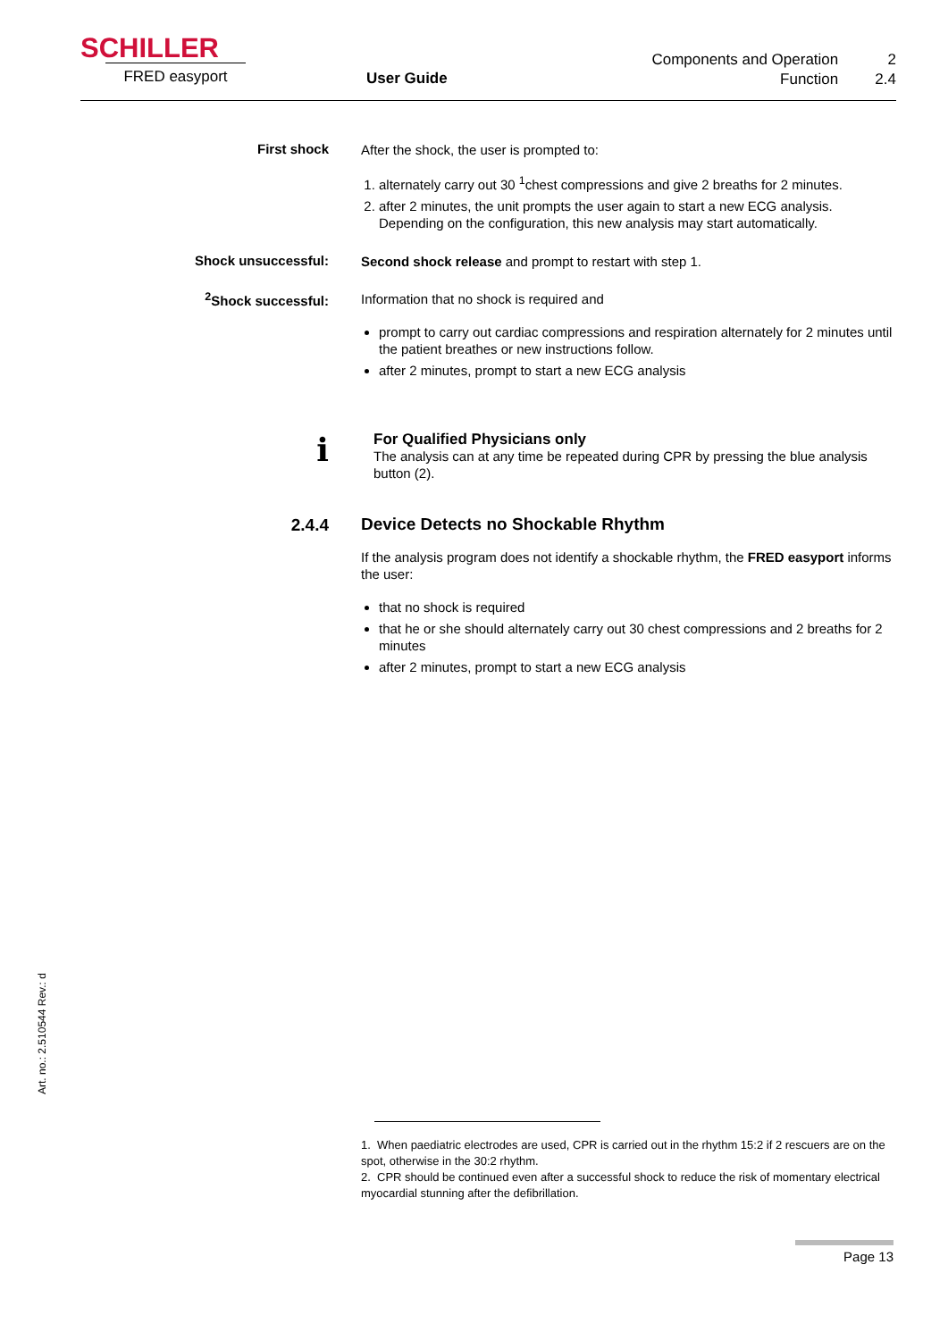SCHILLER
FRED easyport User Guide
Components and Operation 2
Function 2.4
First shock
After the shock, the user is prompted to:
1. alternately carry out 30 <sup>1</sup>chest compressions and give 2 breaths for 2 minutes.
2. after 2 minutes, the unit prompts the user again to start a new ECG analysis. Depending on the configuration, this new analysis may start automatically.
Shock unsuccessful:
Second shock release and prompt to restart with step 1.
<sup>2</sup> Shock successful:
Information that no shock is required and
prompt to carry out cardiac compressions and respiration alternately for 2 minutes until the patient breathes or new instructions follow.
after 2 minutes, prompt to start a new ECG analysis
i
For Qualified Physicians only
The analysis can at any time be repeated during CPR by pressing the blue analysis button (2).
2.4.4
Device Detects no Shockable Rhythm
If the analysis program does not identify a shockable rhythm, the FRED easyport informs the user:
that no shock is required
that he or she should alternately carry out 30 chest compressions and 2 breaths for 2 minutes
after 2 minutes, prompt to start a new ECG analysis
Art. no.: 2.510544 Rev.: d
1. When paediatric electrodes are used, CPR is carried out in the rhythm 15:2 if 2 rescuers are on the spot, otherwise in the 30:2 rhythm.
2. CPR should be continued even after a successful shock to reduce the risk of momentary electrical myocardial stunning after the defibrillation.
Page 13